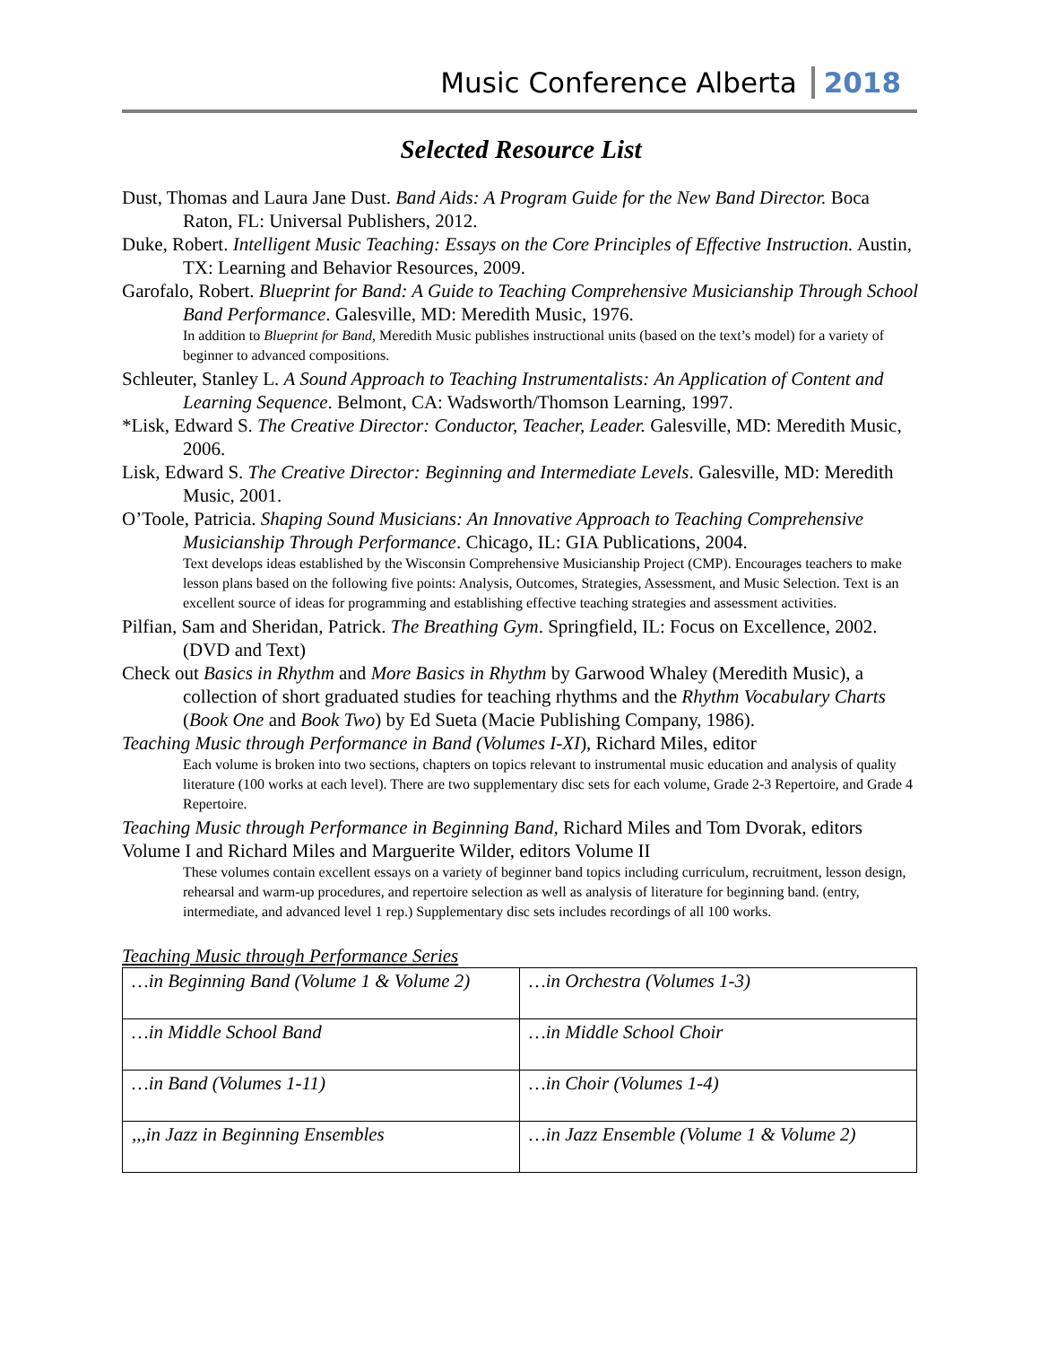Music Conference Alberta 2018
Selected Resource List
Dust, Thomas and Laura Jane Dust. Band Aids: A Program Guide for the New Band Director. Boca Raton, FL: Universal Publishers, 2012.
Duke, Robert. Intelligent Music Teaching: Essays on the Core Principles of Effective Instruction. Austin, TX: Learning and Behavior Resources, 2009.
Garofalo, Robert. Blueprint for Band: A Guide to Teaching Comprehensive Musicianship Through School Band Performance. Galesville, MD: Meredith Music, 1976.
In addition to Blueprint for Band, Meredith Music publishes instructional units (based on the text’s model) for a variety of beginner to advanced compositions.
Schleuter, Stanley L. A Sound Approach to Teaching Instrumentalists: An Application of Content and Learning Sequence. Belmont, CA: Wadsworth/Thomson Learning, 1997.
*Lisk, Edward S. The Creative Director: Conductor, Teacher, Leader. Galesville, MD: Meredith Music, 2006.
Lisk, Edward S. The Creative Director: Beginning and Intermediate Levels. Galesville, MD: Meredith Music, 2001.
O’Toole, Patricia. Shaping Sound Musicians: An Innovative Approach to Teaching Comprehensive Musicianship Through Performance. Chicago, IL: GIA Publications, 2004.
Text develops ideas established by the Wisconsin Comprehensive Musicianship Project (CMP). Encourages teachers to make lesson plans based on the following five points: Analysis, Outcomes, Strategies, Assessment, and Music Selection. Text is an excellent source of ideas for programming and establishing effective teaching strategies and assessment activities.
Pilfian, Sam and Sheridan, Patrick. The Breathing Gym. Springfield, IL: Focus on Excellence, 2002. (DVD and Text)
Check out Basics in Rhythm and More Basics in Rhythm by Garwood Whaley (Meredith Music), a collection of short graduated studies for teaching rhythms and the Rhythm Vocabulary Charts (Book One and Book Two) by Ed Sueta (Macie Publishing Company, 1986).
Teaching Music through Performance in Band (Volumes I-XI), Richard Miles, editor
Each volume is broken into two sections, chapters on topics relevant to instrumental music education and analysis of quality literature (100 works at each level). There are two supplementary disc sets for each volume, Grade 2-3 Repertoire, and Grade 4 Repertoire.
Teaching Music through Performance in Beginning Band, Richard Miles and Tom Dvorak, editors Volume I and Richard Miles and Marguerite Wilder, editors Volume II
These volumes contain excellent essays on a variety of beginner band topics including curriculum, recruitment, lesson design, rehearsal and warm-up procedures, and repertoire selection as well as analysis of literature for beginning band. (entry, intermediate, and advanced level 1 rep.) Supplementary disc sets includes recordings of all 100 works.
Teaching Music through Performance Series
| …in Beginning Band (Volume 1 & Volume 2) | …in Orchestra (Volumes 1-3) |
| …in Middle School Band | …in Middle School Choir |
| …in Band (Volumes 1-11) | …in Choir (Volumes 1-4) |
| ,,,in Jazz in Beginning Ensembles | …in Jazz Ensemble (Volume 1 & Volume 2) |